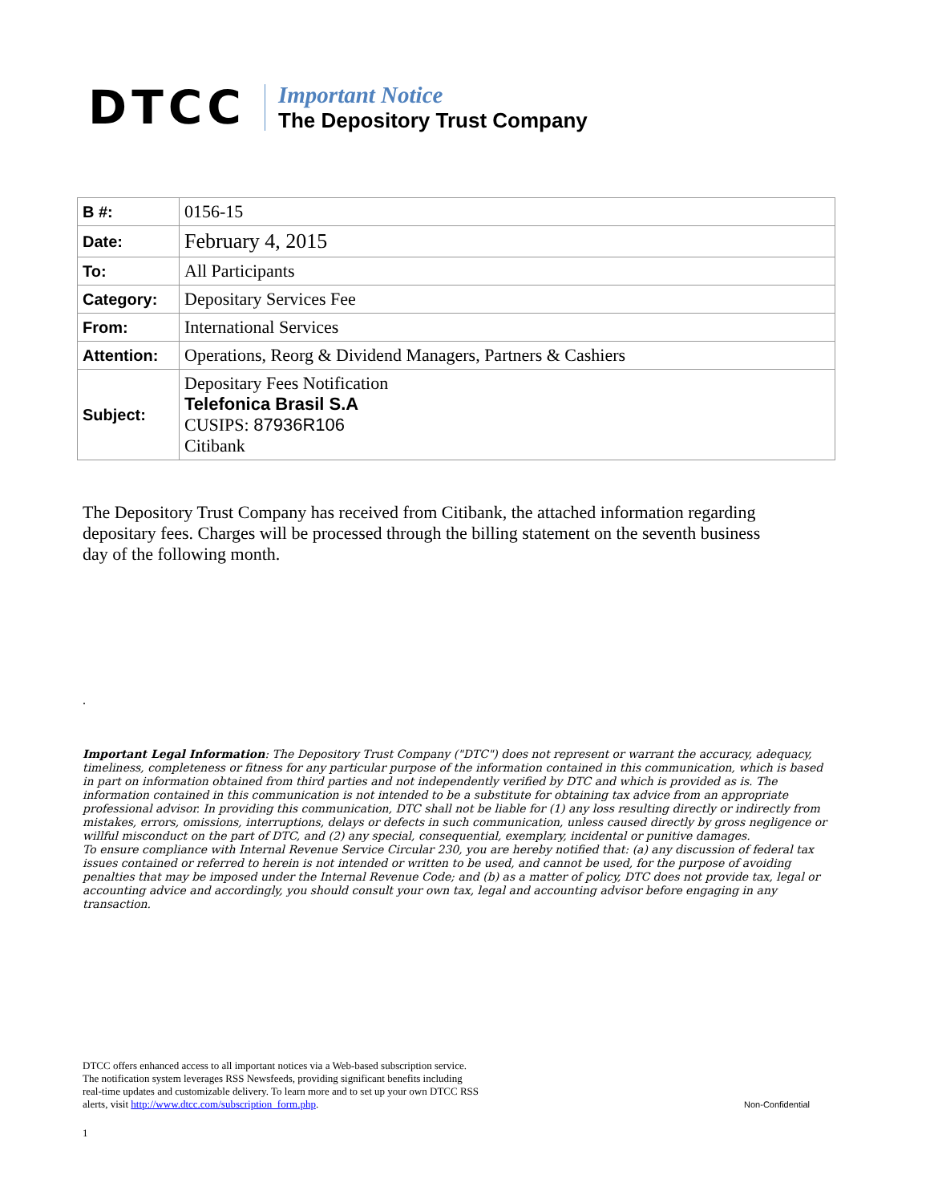DTCC
Important Notice
The Depository Trust Company
| B #: | 0156-15 |
| Date: | February 4, 2015 |
| To: | All Participants |
| Category: | Depositary Services Fee |
| From: | International Services |
| Attention: | Operations, Reorg & Dividend Managers, Partners & Cashiers |
| Subject: | Depositary Fees Notification Telefonica Brasil S.A CUSIPS: 87936R106 Citibank |
The Depository Trust Company has received from Citibank, the attached information regarding depositary fees. Charges will be processed through the billing statement on the seventh business day of the following month.
.
Important Legal Information: The Depository Trust Company ("DTC") does not represent or warrant the accuracy, adequacy, timeliness, completeness or fitness for any particular purpose of the information contained in this communication, which is based in part on information obtained from third parties and not independently verified by DTC and which is provided as is. The information contained in this communication is not intended to be a substitute for obtaining tax advice from an appropriate professional advisor. In providing this communication, DTC shall not be liable for (1) any loss resulting directly or indirectly from mistakes, errors, omissions, interruptions, delays or defects in such communication, unless caused directly by gross negligence or willful misconduct on the part of DTC, and (2) any special, consequential, exemplary, incidental or punitive damages.
To ensure compliance with Internal Revenue Service Circular 230, you are hereby notified that: (a) any discussion of federal tax issues contained or referred to herein is not intended or written to be used, and cannot be used, for the purpose of avoiding penalties that may be imposed under the Internal Revenue Code; and (b) as a matter of policy, DTC does not provide tax, legal or accounting advice and accordingly, you should consult your own tax, legal and accounting advisor before engaging in any transaction.
DTCC offers enhanced access to all important notices via a Web-based subscription service.
The notification system leverages RSS Newsfeeds, providing significant benefits including
real-time updates and customizable delivery. To learn more and to set up your own DTCC RSS
alerts, visit http://www.dtcc.com/subscription_form.php.
Non-Confidential
1